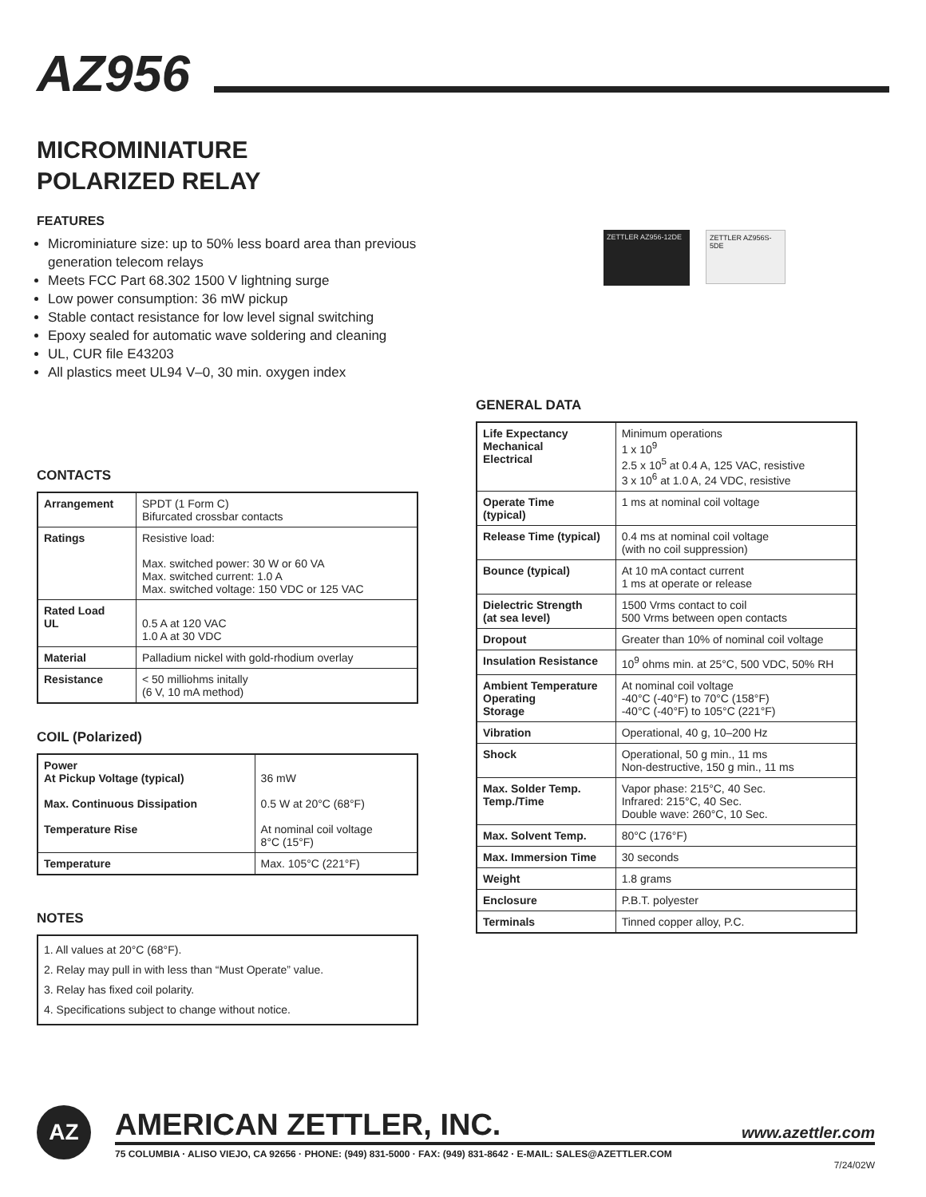AZ956
MICROMINIATURE
POLARIZED RELAY
FEATURES
Microminiature size: up to 50% less board area than previous generation telecom relays
Meets FCC Part 68.302 1500 V lightning surge
Low power consumption: 36 mW pickup
Stable contact resistance for low level signal switching
Epoxy sealed for automatic wave soldering and cleaning
UL, CUR file E43203
All plastics meet UL94 V–0, 30 min. oxygen index
ZETTLER AZ956-12DE
ZETTLER AZ956S-5DE
CONTACTS
| Arrangement | SPDT (1 Form C) Bifurcated crossbar contacts |
| Ratings | Resistive load: Max. switched power: 30 W or 60 VA Max. switched current: 1.0 A Max. switched voltage: 150 VDC or 125 VAC |
| Rated Load UL | 0.5 A at 120 VAC 1.0 A at 30 VDC |
| Material | Palladium nickel with gold-rhodium overlay |
| Resistance | < 50 milliohms initally (6 V, 10 mA method) |
COIL (Polarized)
| Power At Pickup Voltage (typical) Max. Continuous Dissipation Temperature Rise | 36 mW 0.5 W at 20°C (68°F) At nominal coil voltage 8°C (15°F) |
| Temperature | Max. 105°C (221°F) |
NOTES
| 1. All values at 20°C (68°F). 2. Relay may pull in with less than “Must Operate” value. 3. Relay has fixed coil polarity. 4. Specifications subject to change without notice. |
GENERAL DATA
| Life Expectancy Mechanical Electrical | Minimum operations 1 x 10<sup>9</sup> 2.5 x 10<sup>5</sup> at 0.4 A, 125 VAC, resistive 3 x 10<sup>6</sup> at 1.0 A, 24 VDC, resistive |
| Operate Time (typical) | 1 ms at nominal coil voltage |
| Release Time (typical) | 0.4 ms at nominal coil voltage (with no coil suppression) |
| Bounce (typical) | At 10 mA contact current 1 ms at operate or release |
| Dielectric Strength (at sea level) | 1500 Vrms contact to coil 500 Vrms between open contacts |
| Dropout | Greater than 10% of nominal coil voltage |
| Insulation Resistance | 10<sup>9</sup> ohms min. at 25°C, 500 VDC, 50% RH |
| Ambient Temperature Operating Storage | At nominal coil voltage -40°C (-40°F) to 70°C (158°F) -40°C (-40°F) to 105°C (221°F) |
| Vibration | Operational, 40 g, 10–200 Hz |
| Shock | Operational, 50 g min., 11 ms Non-destructive, 150 g min., 11 ms |
| Max. Solder Temp. Temp./Time | Vapor phase: 215°C, 40 Sec. Infrared: 215°C, 40 Sec. Double wave: 260°C, 10 Sec. |
| Max. Solvent Temp. | 80°C (176°F) |
| Max. Immersion Time | 30 seconds |
| Weight | 1.8 grams |
| Enclosure | P.B.T. polyester |
| Terminals | Tinned copper alloy, P.C. |
AZ
AMERICAN ZETTLER, INC. www.azettler.com
75 COLUMBIA · ALISO VIEJO, CA 92656 · PHONE: (949) 831-5000 · FAX: (949) 831-8642 · E-MAIL: SALES@AZETTLER.COM
7/24/02W